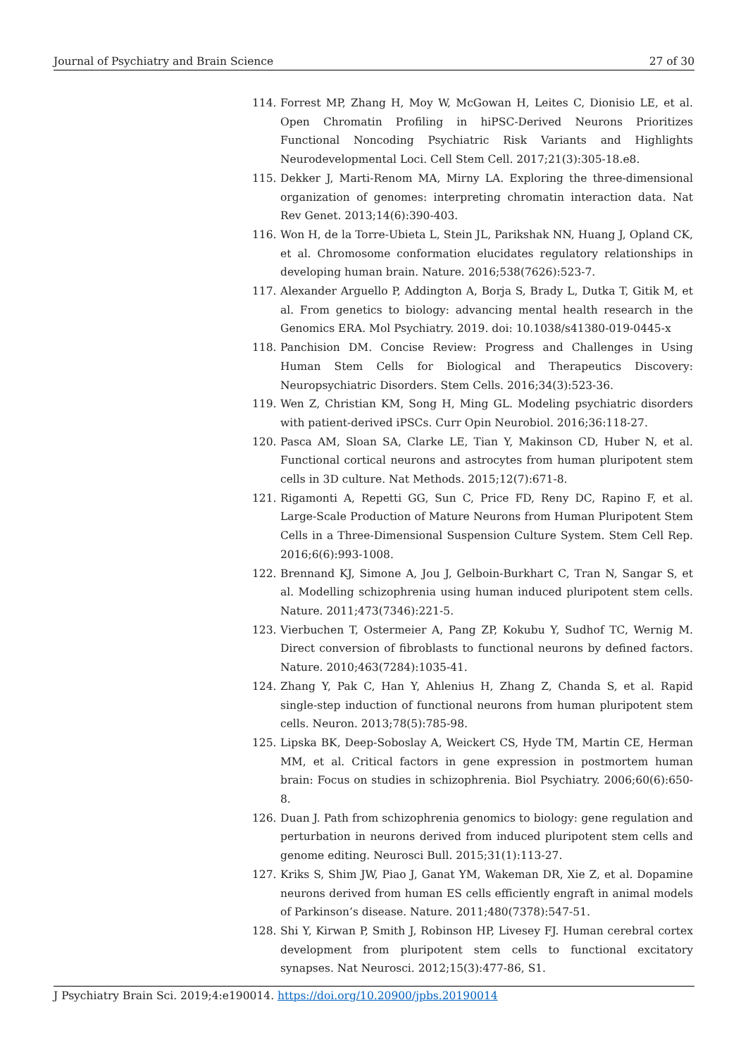Journal of Psychiatry and Brain Science 27 of 30
114. Forrest MP, Zhang H, Moy W, McGowan H, Leites C, Dionisio LE, et al. Open Chromatin Profiling in hiPSC-Derived Neurons Prioritizes Functional Noncoding Psychiatric Risk Variants and Highlights Neurodevelopmental Loci. Cell Stem Cell. 2017;21(3):305-18.e8.
115. Dekker J, Marti-Renom MA, Mirny LA. Exploring the three-dimensional organization of genomes: interpreting chromatin interaction data. Nat Rev Genet. 2013;14(6):390-403.
116. Won H, de la Torre-Ubieta L, Stein JL, Parikshak NN, Huang J, Opland CK, et al. Chromosome conformation elucidates regulatory relationships in developing human brain. Nature. 2016;538(7626):523-7.
117. Alexander Arguello P, Addington A, Borja S, Brady L, Dutka T, Gitik M, et al. From genetics to biology: advancing mental health research in the Genomics ERA. Mol Psychiatry. 2019. doi: 10.1038/s41380-019-0445-x
118. Panchision DM. Concise Review: Progress and Challenges in Using Human Stem Cells for Biological and Therapeutics Discovery: Neuropsychiatric Disorders. Stem Cells. 2016;34(3):523-36.
119. Wen Z, Christian KM, Song H, Ming GL. Modeling psychiatric disorders with patient-derived iPSCs. Curr Opin Neurobiol. 2016;36:118-27.
120. Pasca AM, Sloan SA, Clarke LE, Tian Y, Makinson CD, Huber N, et al. Functional cortical neurons and astrocytes from human pluripotent stem cells in 3D culture. Nat Methods. 2015;12(7):671-8.
121. Rigamonti A, Repetti GG, Sun C, Price FD, Reny DC, Rapino F, et al. Large-Scale Production of Mature Neurons from Human Pluripotent Stem Cells in a Three-Dimensional Suspension Culture System. Stem Cell Rep. 2016;6(6):993-1008.
122. Brennand KJ, Simone A, Jou J, Gelboin-Burkhart C, Tran N, Sangar S, et al. Modelling schizophrenia using human induced pluripotent stem cells. Nature. 2011;473(7346):221-5.
123. Vierbuchen T, Ostermeier A, Pang ZP, Kokubu Y, Sudhof TC, Wernig M. Direct conversion of fibroblasts to functional neurons by defined factors. Nature. 2010;463(7284):1035-41.
124. Zhang Y, Pak C, Han Y, Ahlenius H, Zhang Z, Chanda S, et al. Rapid single-step induction of functional neurons from human pluripotent stem cells. Neuron. 2013;78(5):785-98.
125. Lipska BK, Deep-Soboslay A, Weickert CS, Hyde TM, Martin CE, Herman MM, et al. Critical factors in gene expression in postmortem human brain: Focus on studies in schizophrenia. Biol Psychiatry. 2006;60(6):650-8.
126. Duan J. Path from schizophrenia genomics to biology: gene regulation and perturbation in neurons derived from induced pluripotent stem cells and genome editing. Neurosci Bull. 2015;31(1):113-27.
127. Kriks S, Shim JW, Piao J, Ganat YM, Wakeman DR, Xie Z, et al. Dopamine neurons derived from human ES cells efficiently engraft in animal models of Parkinson’s disease. Nature. 2011;480(7378):547-51.
128. Shi Y, Kirwan P, Smith J, Robinson HP, Livesey FJ. Human cerebral cortex development from pluripotent stem cells to functional excitatory synapses. Nat Neurosci. 2012;15(3):477-86, S1.
J Psychiatry Brain Sci. 2019;4:e190014. https://doi.org/10.20900/jpbs.20190014